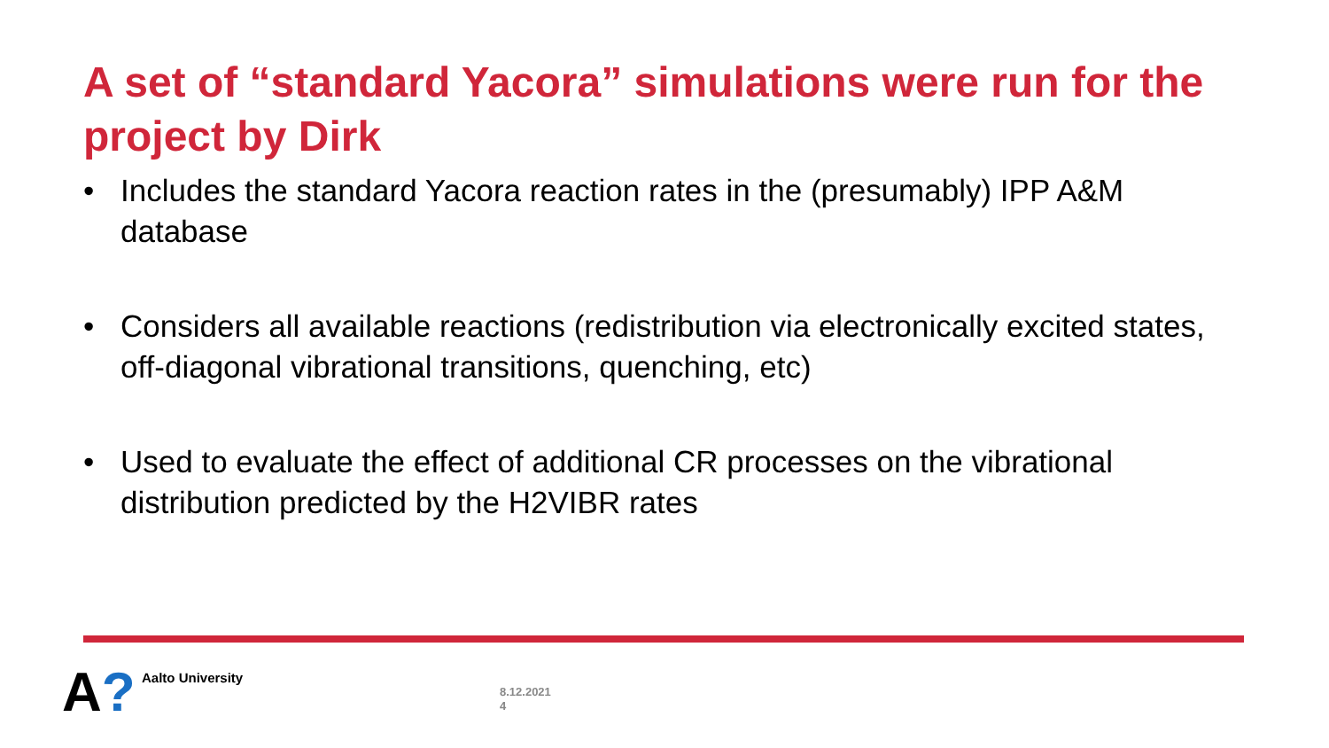A set of “standard Yacora” simulations were run for the project by Dirk
• Includes the standard Yacora reaction rates in the (presumably) IPP A&M database
• Considers all available reactions (redistribution via electronically excited states, off-diagonal vibrational transitions, quenching, etc)
• Used to evaluate the effect of additional CR processes on the vibrational distribution predicted by the H2VIBR rates
A? Aalto University
8.12.2021
4